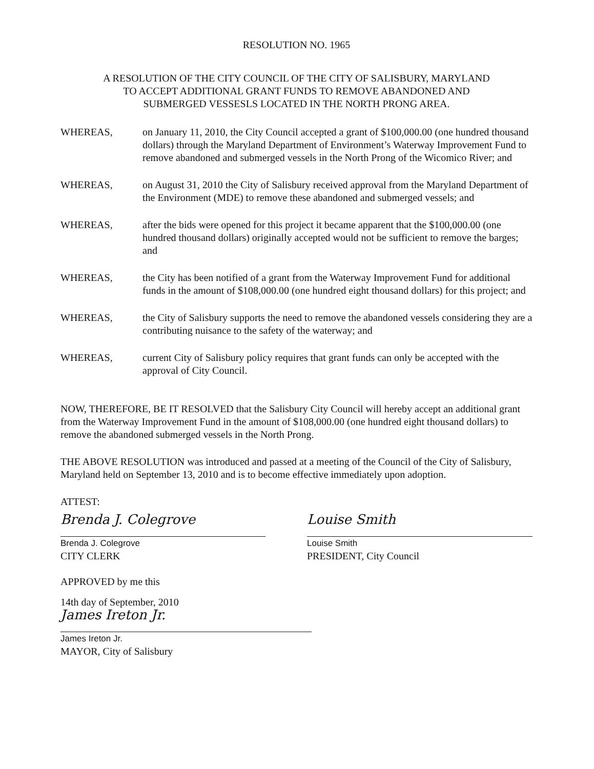RESOLUTION NO. 1965
A RESOLUTION OF THE CITY COUNCIL OF THE CITY OF SALISBURY, MARYLAND
TO ACCEPT ADDITIONAL GRANT FUNDS TO REMOVE ABANDONED AND
SUBMERGED VESSESLS LOCATED IN THE NORTH PRONG AREA.
WHEREAS, on January 11, 2010, the City Council accepted a grant of $100,000.00 (one hundred thousand dollars) through the Maryland Department of Environment’s Waterway Improvement Fund to remove abandoned and submerged vessels in the North Prong of the Wicomico River; and
WHEREAS, on August 31, 2010 the City of Salisbury received approval from the Maryland Department of the Environment (MDE) to remove these abandoned and submerged vessels; and
WHEREAS, after the bids were opened for this project it became apparent that the $100,000.00 (one hundred thousand dollars) originally accepted would not be sufficient to remove the barges; and
WHEREAS, the City has been notified of a grant from the Waterway Improvement Fund for additional funds in the amount of $108,000.00 (one hundred eight thousand dollars) for this project; and
WHEREAS, the City of Salisbury supports the need to remove the abandoned vessels considering they are a contributing nuisance to the safety of the waterway; and
WHEREAS, current City of Salisbury policy requires that grant funds can only be accepted with the approval of City Council.
NOW, THEREFORE, BE IT RESOLVED that the Salisbury City Council will hereby accept an additional grant from the Waterway Improvement Fund in the amount of $108,000.00 (one hundred eight thousand dollars) to remove the abandoned submerged vessels in the North Prong.
THE ABOVE RESOLUTION was introduced and passed at a meeting of the Council of the City of Salisbury, Maryland held on September 13, 2010 and is to become effective immediately upon adoption.
ATTEST:
Brenda J. Colegrove
Brenda J. Colegrove
CITY CLERK
Louise Smith
Louise Smith
PRESIDENT, City Council
APPROVED by me this
14th day of September, 2010
James Ireton Jr.
James Ireton Jr.
MAYOR, City of Salisbury